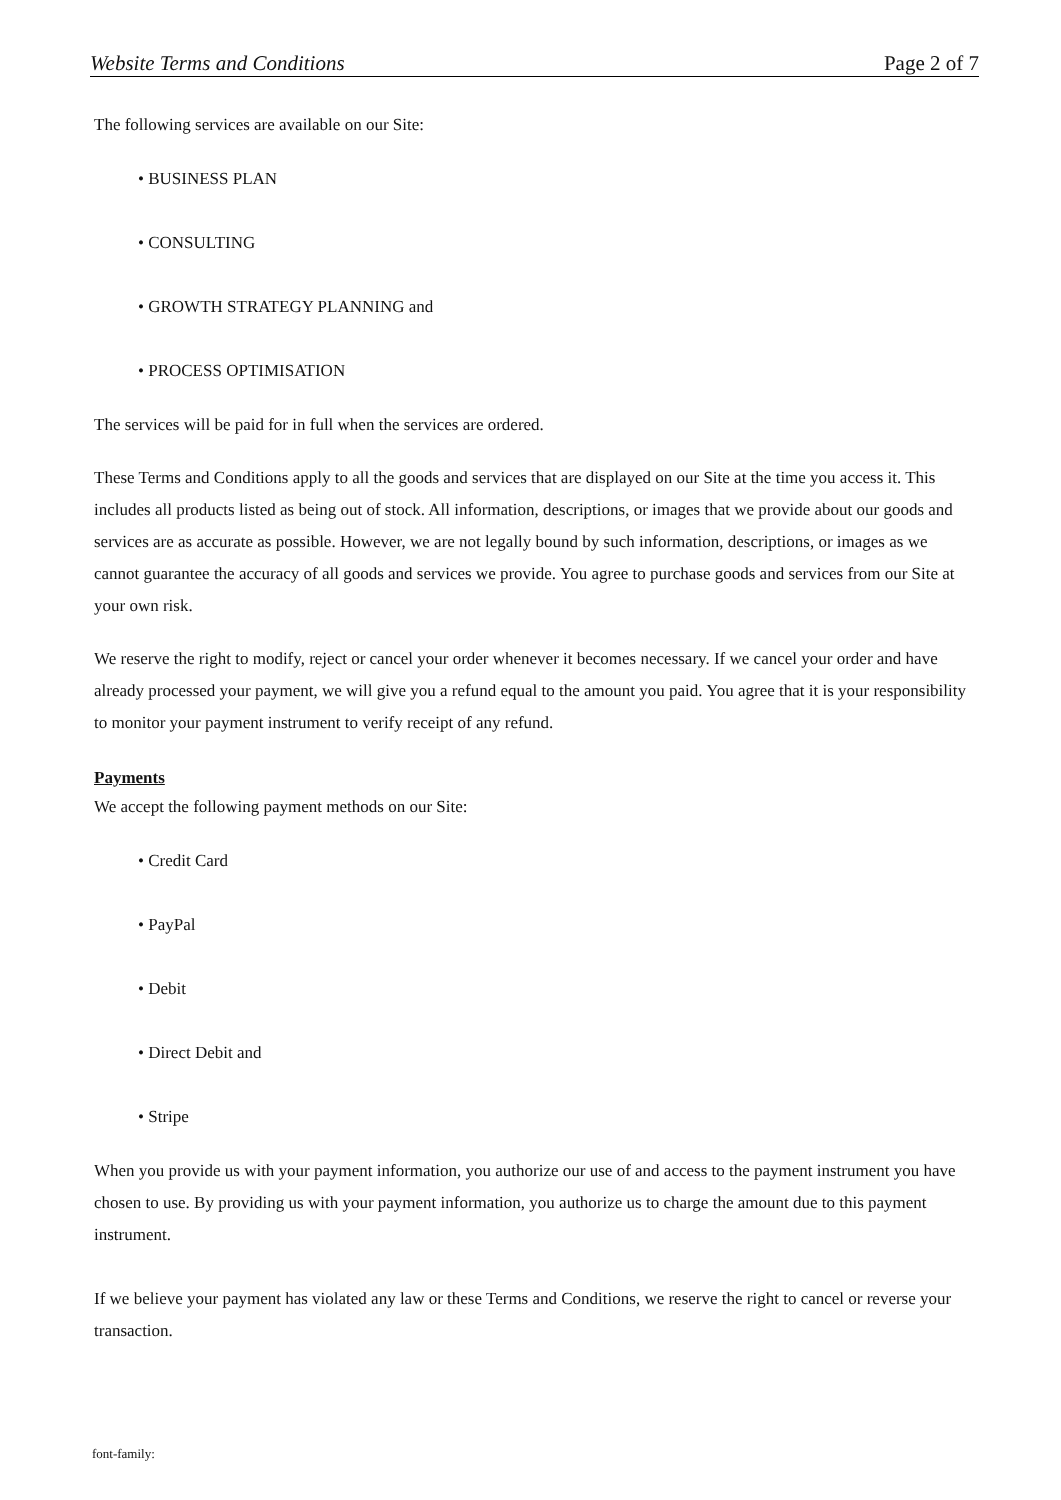Website Terms and Conditions Page 2 of 7
The following services are available on our Site:
• BUSINESS PLAN
• CONSULTING
• GROWTH STRATEGY PLANNING and
• PROCESS OPTIMISATION
The services will be paid for in full when the services are ordered.
These Terms and Conditions apply to all the goods and services that are displayed on our Site at the time you access it. This includes all products listed as being out of stock. All information, descriptions, or images that we provide about our goods and services are as accurate as possible. However, we are not legally bound by such information, descriptions, or images as we cannot guarantee the accuracy of all goods and services we provide. You agree to purchase goods and services from our Site at your own risk.
We reserve the right to modify, reject or cancel your order whenever it becomes necessary. If we cancel your order and have already processed your payment, we will give you a refund equal to the amount you paid. You agree that it is your responsibility to monitor your payment instrument to verify receipt of any refund.
Payments
We accept the following payment methods on our Site:
• Credit Card
• PayPal
• Debit
• Direct Debit and
• Stripe
When you provide us with your payment information, you authorize our use of and access to the payment instrument you have chosen to use. By providing us with your payment information, you authorize us to charge the amount due to this payment instrument.
If we believe your payment has violated any law or these Terms and Conditions, we reserve the right to cancel or reverse your transaction.
font-family: